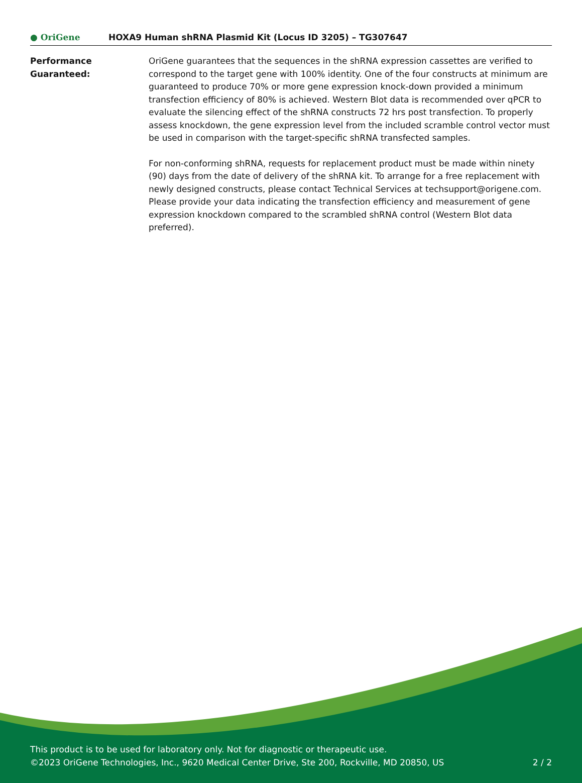● OriGene
HOXA9 Human shRNA Plasmid Kit (Locus ID 3205) – TG307647
Performance
Guaranteed:
OriGene guarantees that the sequences in the shRNA expression cassettes are verified to correspond to the target gene with 100% identity. One of the four constructs at minimum are guaranteed to produce 70% or more gene expression knock-down provided a minimum transfection efficiency of 80% is achieved. Western Blot data is recommended over qPCR to evaluate the silencing effect of the shRNA constructs 72 hrs post transfection. To properly assess knockdown, the gene expression level from the included scramble control vector must be used in comparison with the target-specific shRNA transfected samples.
For non-conforming shRNA, requests for replacement product must be made within ninety (90) days from the date of delivery of the shRNA kit. To arrange for a free replacement with newly designed constructs, please contact Technical Services at techsupport@origene.com. Please provide your data indicating the transfection efficiency and measurement of gene expression knockdown compared to the scrambled shRNA control (Western Blot data preferred).
This product is to be used for laboratory only. Not for diagnostic or therapeutic use.
©2023 OriGene Technologies, Inc., 9620 Medical Center Drive, Ste 200, Rockville, MD 20850, US
2 / 2